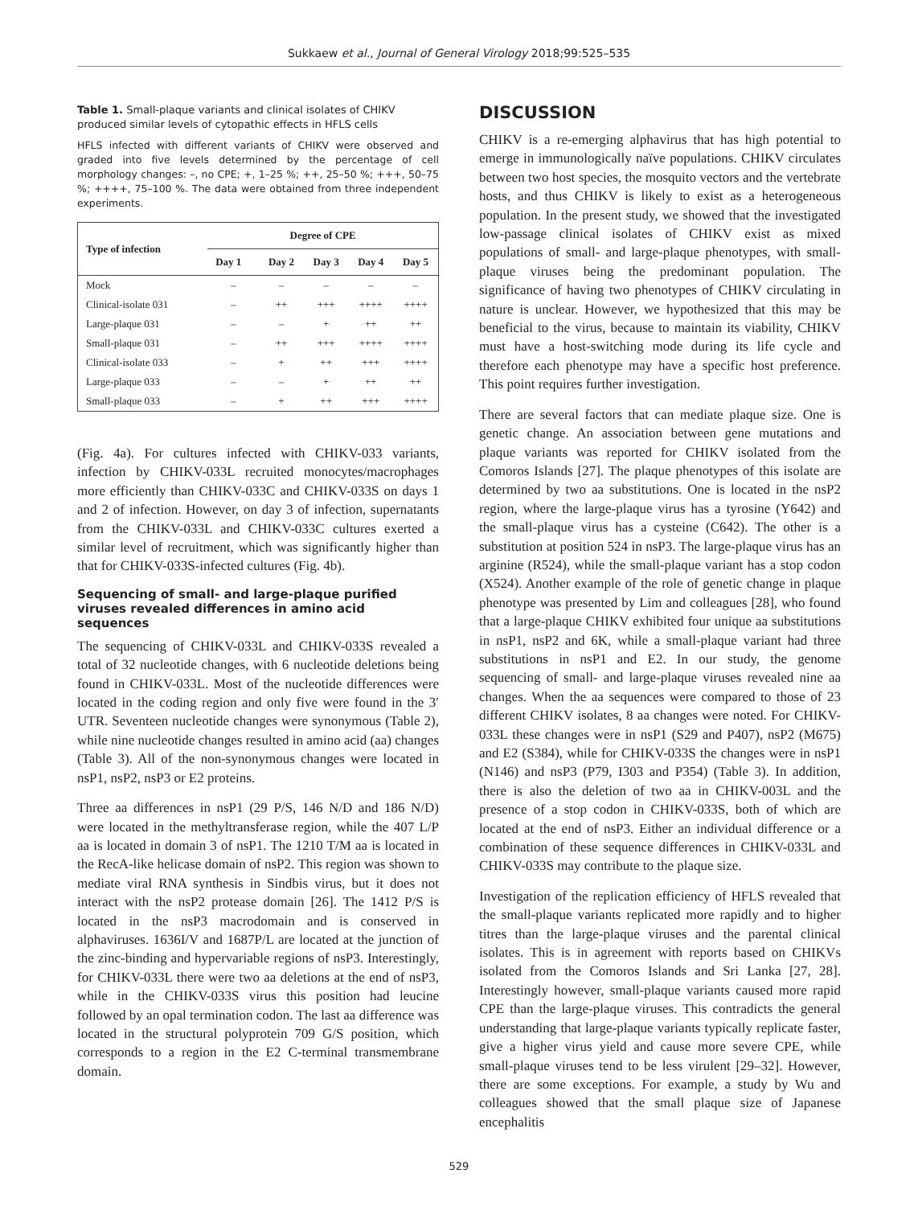Sukkaew et al., Journal of General Virology 2018;99:525–535
Table 1. Small-plaque variants and clinical isolates of CHIKV produced similar levels of cytopathic effects in HFLS cells
HFLS infected with different variants of CHIKV were observed and graded into five levels determined by the percentage of cell morphology changes: –, no CPE; +, 1–25 %; ++, 25–50 %; +++, 50–75 %; ++++, 75–100 %. The data were obtained from three independent experiments.
| Type of infection | Degree of CPE | | | | |
| --- | --- | --- | --- | --- | --- |
| | Day 1 | Day 2 | Day 3 | Day 4 | Day 5 |
| Mock | – | – | – | – | – |
| Clinical-isolate 031 | – | ++ | +++ | ++++ | ++++ |
| Large-plaque 031 | – | – | + | ++ | ++ |
| Small-plaque 031 | – | ++ | +++ | ++++ | ++++ |
| Clinical-isolate 033 | – | + | ++ | +++ | ++++ |
| Large-plaque 033 | – | – | + | ++ | ++ |
| Small-plaque 033 | – | + | ++ | +++ | ++++ |
(Fig. 4a). For cultures infected with CHIKV-033 variants, infection by CHIKV-033L recruited monocytes/macrophages more efficiently than CHIKV-033C and CHIKV-033S on days 1 and 2 of infection. However, on day 3 of infection, supernatants from the CHIKV-033L and CHIKV-033C cultures exerted a similar level of recruitment, which was significantly higher than that for CHIKV-033S-infected cultures (Fig. 4b).
Sequencing of small- and large-plaque purified viruses revealed differences in amino acid sequences
The sequencing of CHIKV-033L and CHIKV-033S revealed a total of 32 nucleotide changes, with 6 nucleotide deletions being found in CHIKV-033L. Most of the nucleotide differences were located in the coding region and only five were found in the 3′ UTR. Seventeen nucleotide changes were synonymous (Table 2), while nine nucleotide changes resulted in amino acid (aa) changes (Table 3). All of the non-synonymous changes were located in nsP1, nsP2, nsP3 or E2 proteins.
Three aa differences in nsP1 (29 P/S, 146 N/D and 186 N/D) were located in the methyltransferase region, while the 407 L/P aa is located in domain 3 of nsP1. The 1210 T/M aa is located in the RecA-like helicase domain of nsP2. This region was shown to mediate viral RNA synthesis in Sindbis virus, but it does not interact with the nsP2 protease domain [26]. The 1412 P/S is located in the nsP3 macrodomain and is conserved in alphaviruses. 1636I/V and 1687P/L are located at the junction of the zinc-binding and hypervariable regions of nsP3. Interestingly, for CHIKV-033L there were two aa deletions at the end of nsP3, while in the CHIKV-033S virus this position had leucine followed by an opal termination codon. The last aa difference was located in the structural polyprotein 709 G/S position, which corresponds to a region in the E2 C-terminal transmembrane domain.
DISCUSSION
CHIKV is a re-emerging alphavirus that has high potential to emerge in immunologically naïve populations. CHIKV circulates between two host species, the mosquito vectors and the vertebrate hosts, and thus CHIKV is likely to exist as a heterogeneous population. In the present study, we showed that the investigated low-passage clinical isolates of CHIKV exist as mixed populations of small- and large-plaque phenotypes, with small-plaque viruses being the predominant population. The significance of having two phenotypes of CHIKV circulating in nature is unclear. However, we hypothesized that this may be beneficial to the virus, because to maintain its viability, CHIKV must have a host-switching mode during its life cycle and therefore each phenotype may have a specific host preference. This point requires further investigation.
There are several factors that can mediate plaque size. One is genetic change. An association between gene mutations and plaque variants was reported for CHIKV isolated from the Comoros Islands [27]. The plaque phenotypes of this isolate are determined by two aa substitutions. One is located in the nsP2 region, where the large-plaque virus has a tyrosine (Y642) and the small-plaque virus has a cysteine (C642). The other is a substitution at position 524 in nsP3. The large-plaque virus has an arginine (R524), while the small-plaque variant has a stop codon (X524). Another example of the role of genetic change in plaque phenotype was presented by Lim and colleagues [28], who found that a large-plaque CHIKV exhibited four unique aa substitutions in nsP1, nsP2 and 6K, while a small-plaque variant had three substitutions in nsP1 and E2. In our study, the genome sequencing of small- and large-plaque viruses revealed nine aa changes. When the aa sequences were compared to those of 23 different CHIKV isolates, 8 aa changes were noted. For CHIKV-033L these changes were in nsP1 (S29 and P407), nsP2 (M675) and E2 (S384), while for CHIKV-033S the changes were in nsP1 (N146) and nsP3 (P79, I303 and P354) (Table 3). In addition, there is also the deletion of two aa in CHIKV-003L and the presence of a stop codon in CHIKV-033S, both of which are located at the end of nsP3. Either an individual difference or a combination of these sequence differences in CHIKV-033L and CHIKV-033S may contribute to the plaque size.
Investigation of the replication efficiency of HFLS revealed that the small-plaque variants replicated more rapidly and to higher titres than the large-plaque viruses and the parental clinical isolates. This is in agreement with reports based on CHIKVs isolated from the Comoros Islands and Sri Lanka [27, 28]. Interestingly however, small-plaque variants caused more rapid CPE than the large-plaque viruses. This contradicts the general understanding that large-plaque variants typically replicate faster, give a higher virus yield and cause more severe CPE, while small-plaque viruses tend to be less virulent [29–32]. However, there are some exceptions. For example, a study by Wu and colleagues showed that the small plaque size of Japanese encephalitis
529